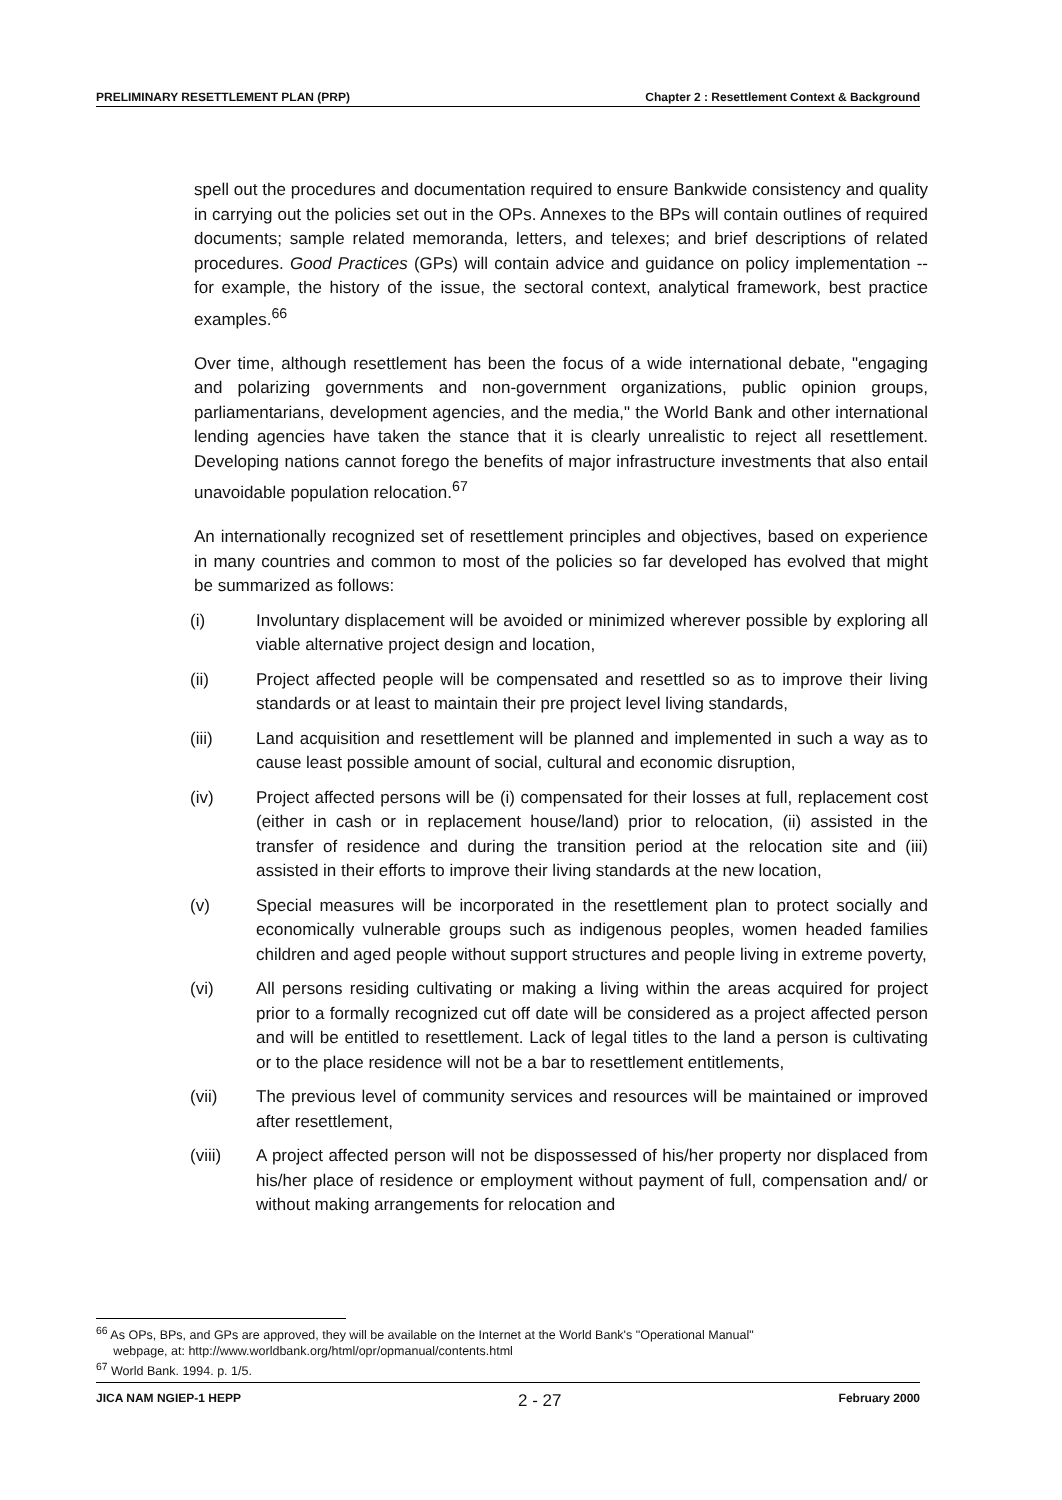PRELIMINARY RESETTLEMENT PLAN (PRP) Chapter 2 : Resettlement Context & Background
spell out the procedures and documentation required to ensure Bankwide consistency and quality in carrying out the policies set out in the OPs. Annexes to the BPs will contain outlines of required documents; sample related memoranda, letters, and telexes; and brief descriptions of related procedures. Good Practices (GPs) will contain advice and guidance on policy implementation -- for example, the history of the issue, the sectoral context, analytical framework, best practice examples.<sup>66</sup>
Over time, although resettlement has been the focus of a wide international debate, "engaging and polarizing governments and non-government organizations, public opinion groups, parliamentarians, development agencies, and the media," the World Bank and other international lending agencies have taken the stance that it is clearly unrealistic to reject all resettlement. Developing nations cannot forego the benefits of major infrastructure investments that also entail unavoidable population relocation.<sup>67</sup>
An internationally recognized set of resettlement principles and objectives, based on experience in many countries and common to most of the policies so far developed has evolved that might be summarized as follows:
(i) Involuntary displacement will be avoided or minimized wherever possible by exploring all viable alternative project design and location,
(ii) Project affected people will be compensated and resettled so as to improve their living standards or at least to maintain their pre project level living standards,
(iii) Land acquisition and resettlement will be planned and implemented in such a way as to cause least possible amount of social, cultural and economic disruption,
(iv) Project affected persons will be (i) compensated for their losses at full, replacement cost (either in cash or in replacement house/land) prior to relocation, (ii) assisted in the transfer of residence and during the transition period at the relocation site and (iii) assisted in their efforts to improve their living standards at the new location,
(v) Special measures will be incorporated in the resettlement plan to protect socially and economically vulnerable groups such as indigenous peoples, women headed families children and aged people without support structures and people living in extreme poverty,
(vi) All persons residing cultivating or making a living within the areas acquired for project prior to a formally recognized cut off date will be considered as a project affected person and will be entitled to resettlement. Lack of legal titles to the land a person is cultivating or to the place residence will not be a bar to resettlement entitlements,
(vii) The previous level of community services and resources will be maintained or improved after resettlement,
(viii) A project affected person will not be dispossessed of his/her property nor displaced from his/her place of residence or employment without payment of full, compensation and/ or without making arrangements for relocation and
<sup>66</sup> As OPs, BPs, and GPs are approved, they will be available on the Internet at the World Bank's "Operational Manual"
webpage, at: http://www.worldbank.org/html/opr/opmanual/contents.html
<sup>67</sup> World Bank. 1994. p. 1/5.
JICA NAM NGIEP-1 HEPP 2 - 27 February 2000